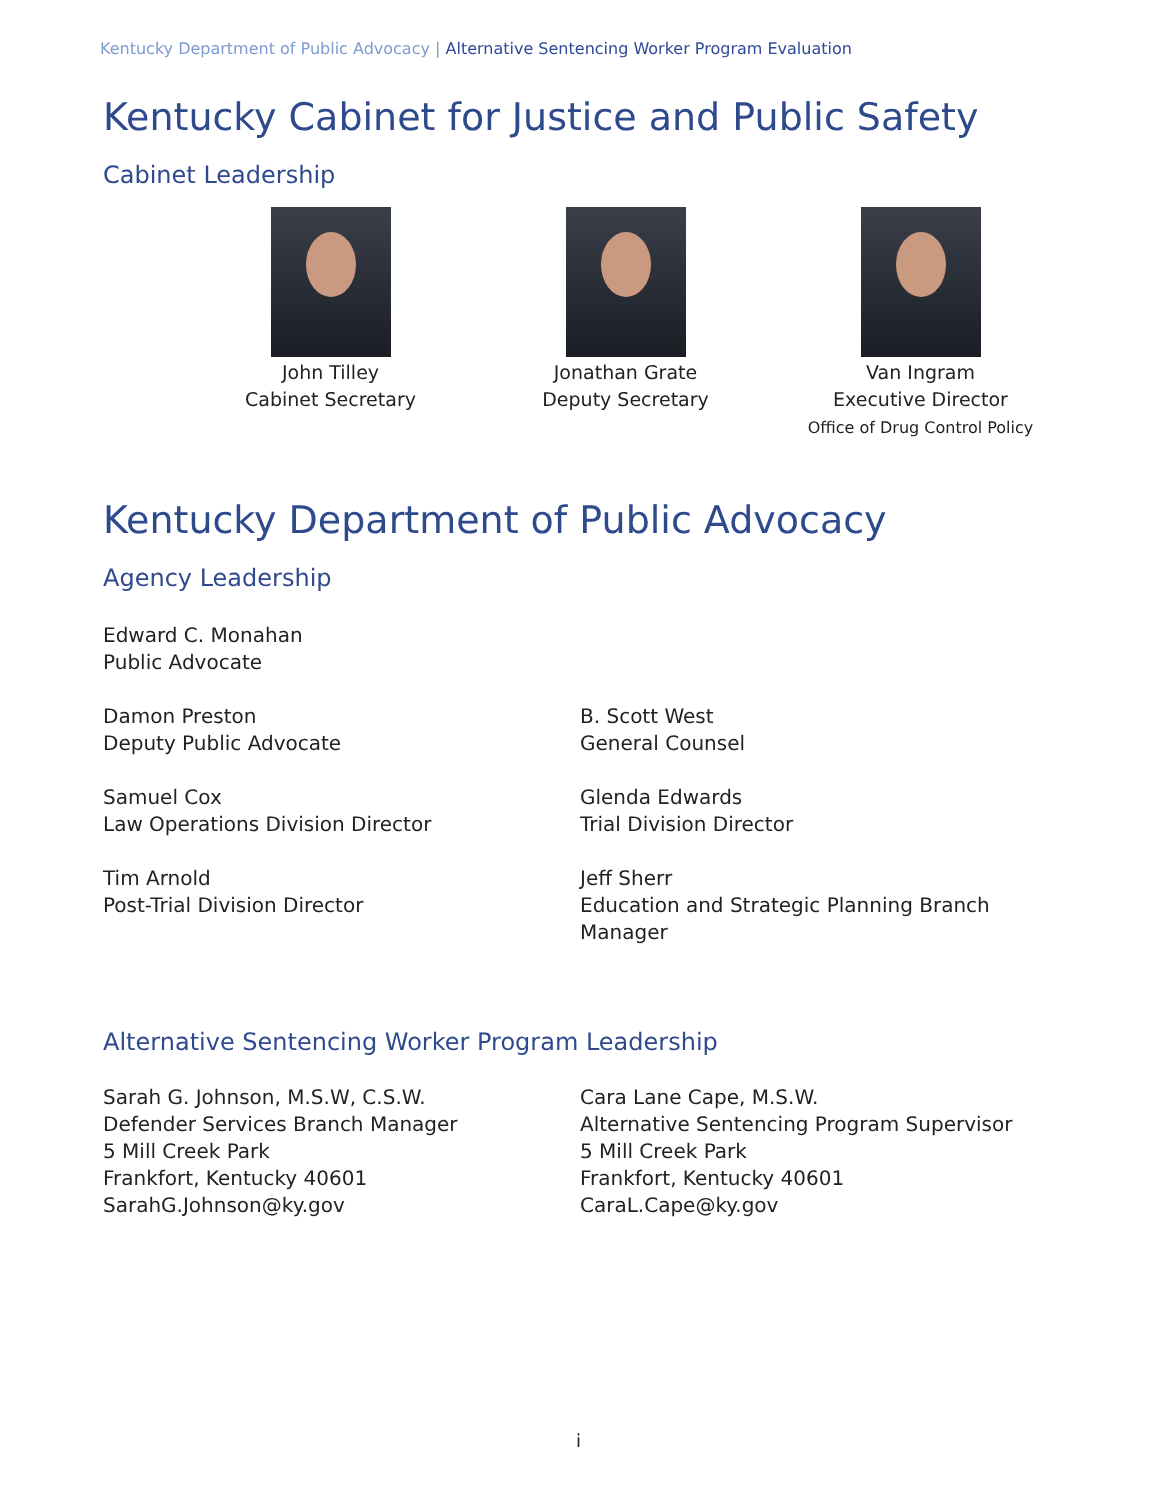Kentucky Department of Public Advocacy | Alternative Sentencing Worker Program Evaluation
Kentucky Cabinet for Justice and Public Safety
Cabinet Leadership
John Tilley
Cabinet Secretary
Jonathan Grate
Deputy Secretary
Van Ingram
Executive Director
Office of Drug Control Policy
Kentucky Department of Public Advocacy
Agency Leadership
Edward C. Monahan
Public Advocate
Damon Preston
Deputy Public Advocate
B. Scott West
General Counsel
Samuel Cox
Law Operations Division Director
Glenda Edwards
Trial Division Director
Tim Arnold
Post-Trial Division Director
Jeff Sherr
Education and Strategic Planning Branch Manager
Alternative Sentencing Worker Program Leadership
Sarah G. Johnson, M.S.W, C.S.W.
Defender Services Branch Manager
5 Mill Creek Park
Frankfort, Kentucky 40601
SarahG.Johnson@ky.gov
Cara Lane Cape, M.S.W.
Alternative Sentencing Program Supervisor
5 Mill Creek Park
Frankfort, Kentucky 40601
CaraL.Cape@ky.gov
i